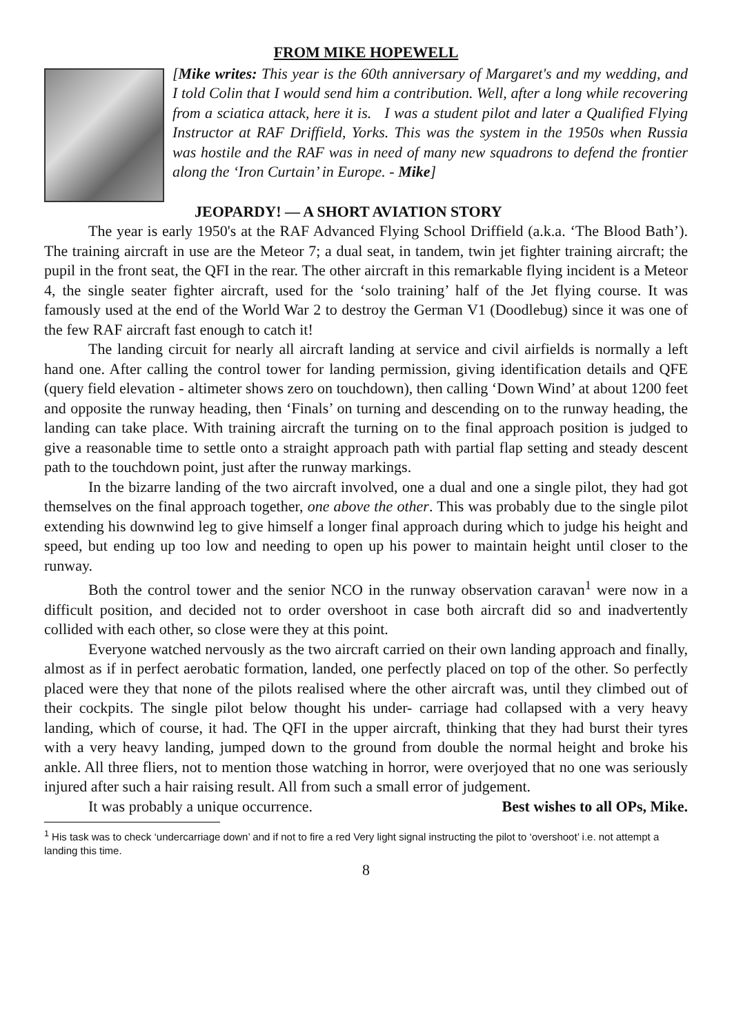FROM MIKE HOPEWELL
[Mike writes: This year is the 60th anniversary of Margaret's and my wedding, and I told Colin that I would send him a contribution. Well, after a long while recovering from a sciatica attack, here it is. I was a student pilot and later a Qualified Flying Instructor at RAF Driffield, Yorks. This was the system in the 1950s when Russia was hostile and the RAF was in need of many new squadrons to defend the frontier along the ‘Iron Curtain’ in Europe. - Mike]
JEOPARDY! — A SHORT AVIATION STORY
The year is early 1950's at the RAF Advanced Flying School Driffield (a.k.a. ‘The Blood Bath’). The training aircraft in use are the Meteor 7; a dual seat, in tandem, twin jet fighter training aircraft; the pupil in the front seat, the QFI in the rear. The other aircraft in this remarkable flying incident is a Meteor 4, the single seater fighter aircraft, used for the ‘solo training’ half of the Jet flying course. It was famously used at the end of the World War 2 to destroy the German V1 (Doodlebug) since it was one of the few RAF aircraft fast enough to catch it!
The landing circuit for nearly all aircraft landing at service and civil airfields is normally a left hand one. After calling the control tower for landing permission, giving identification details and QFE (query field elevation - altimeter shows zero on touchdown), then calling ‘Down Wind’ at about 1200 feet and opposite the runway heading, then ‘Finals’ on turning and descending on to the runway heading, the landing can take place. With training aircraft the turning on to the final approach position is judged to give a reasonable time to settle onto a straight approach path with partial flap setting and steady descent path to the touchdown point, just after the runway markings.
In the bizarre landing of the two aircraft involved, one a dual and one a single pilot, they had got themselves on the final approach together, one above the other. This was probably due to the single pilot extending his downwind leg to give himself a longer final approach during which to judge his height and speed, but ending up too low and needing to open up his power to maintain height until closer to the runway.
Both the control tower and the senior NCO in the runway observation caravan<sup>1</sup> were now in a difficult position, and decided not to order overshoot in case both aircraft did so and inadvertently collided with each other, so close were they at this point.
Everyone watched nervously as the two aircraft carried on their own landing approach and finally, almost as if in perfect aerobatic formation, landed, one perfectly placed on top of the other. So perfectly placed were they that none of the pilots realised where the other aircraft was, until they climbed out of their cockpits. The single pilot below thought his under- carriage had collapsed with a very heavy landing, which of course, it had. The QFI in the upper aircraft, thinking that they had burst their tyres with a very heavy landing, jumped down to the ground from double the normal height and broke his ankle. All three fliers, not to mention those watching in horror, were overjoyed that no one was seriously injured after such a hair raising result. All from such a small error of judgement.
It was probably a unique occurrence. Best wishes to all OPs, Mike.
<sup>1</sup> His task was to check ‘undercarriage down’ and if not to fire a red Very light signal instructing the pilot to ‘overshoot’ i.e. not attempt a landing this time.
8